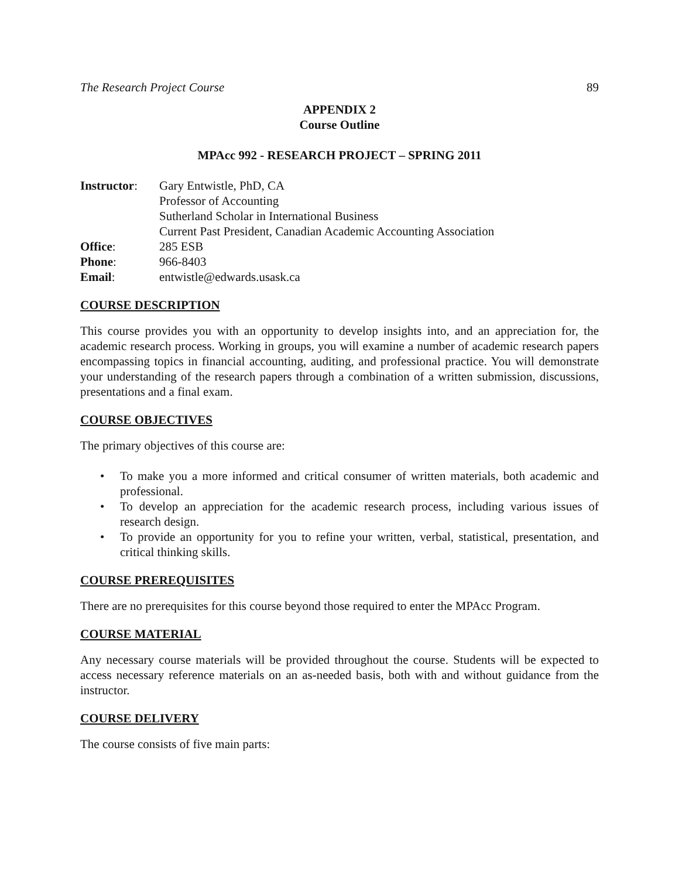The Research Project Course 89
APPENDIX 2
Course Outline
MPAcc 992 - RESEARCH PROJECT – SPRING 2011
| Instructor : | Gary Entwistle, PhD, CA Professor of Accounting Sutherland Scholar in International Business Current Past President, Canadian Academic Accounting Association |
| Office : | 285 ESB |
| Phone : | 966-8403 |
| Email : | entwistle@edwards.usask.ca |
COURSE DESCRIPTION
This course provides you with an opportunity to develop insights into, and an appreciation for, the academic research process. Working in groups, you will examine a number of academic research papers encompassing topics in financial accounting, auditing, and professional practice. You will demonstrate your understanding of the research papers through a combination of a written submission, discussions, presentations and a final exam.
COURSE OBJECTIVES
The primary objectives of this course are:
• To make you a more informed and critical consumer of written materials, both academic and professional.
• To develop an appreciation for the academic research process, including various issues of research design.
• To provide an opportunity for you to refine your written, verbal, statistical, presentation, and critical thinking skills.
COURSE PREREQUISITES
There are no prerequisites for this course beyond those required to enter the MPAcc Program.
COURSE MATERIAL
Any necessary course materials will be provided throughout the course. Students will be expected to access necessary reference materials on an as-needed basis, both with and without guidance from the instructor.
COURSE DELIVERY
The course consists of five main parts: